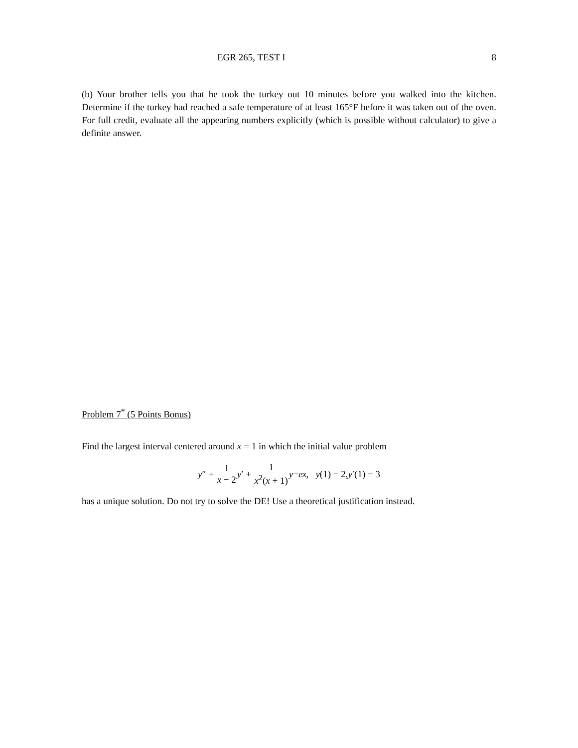EGR 265, TEST I 8
(b) Your brother tells you that he took the turkey out 10 minutes before you walked into the kitchen. Determine if the turkey had reached a safe temperature of at least 165°F before it was taken out of the oven. For full credit, evaluate all the appearing numbers explicitly (which is possible without calculator) to give a definite answer.
Problem 7<sup>*</sup> (5 Points Bonus)
Find the largest interval centered around x = 1 in which the initial value problem
y ″ + 1 x − 2 y ′ + 1 x<sup>2</sup>(x + 1) y = e<sup>x</sup>, y (1) = 2, y ′(1) = 3
has a unique solution. Do not try to solve the DE! Use a theoretical justification instead.